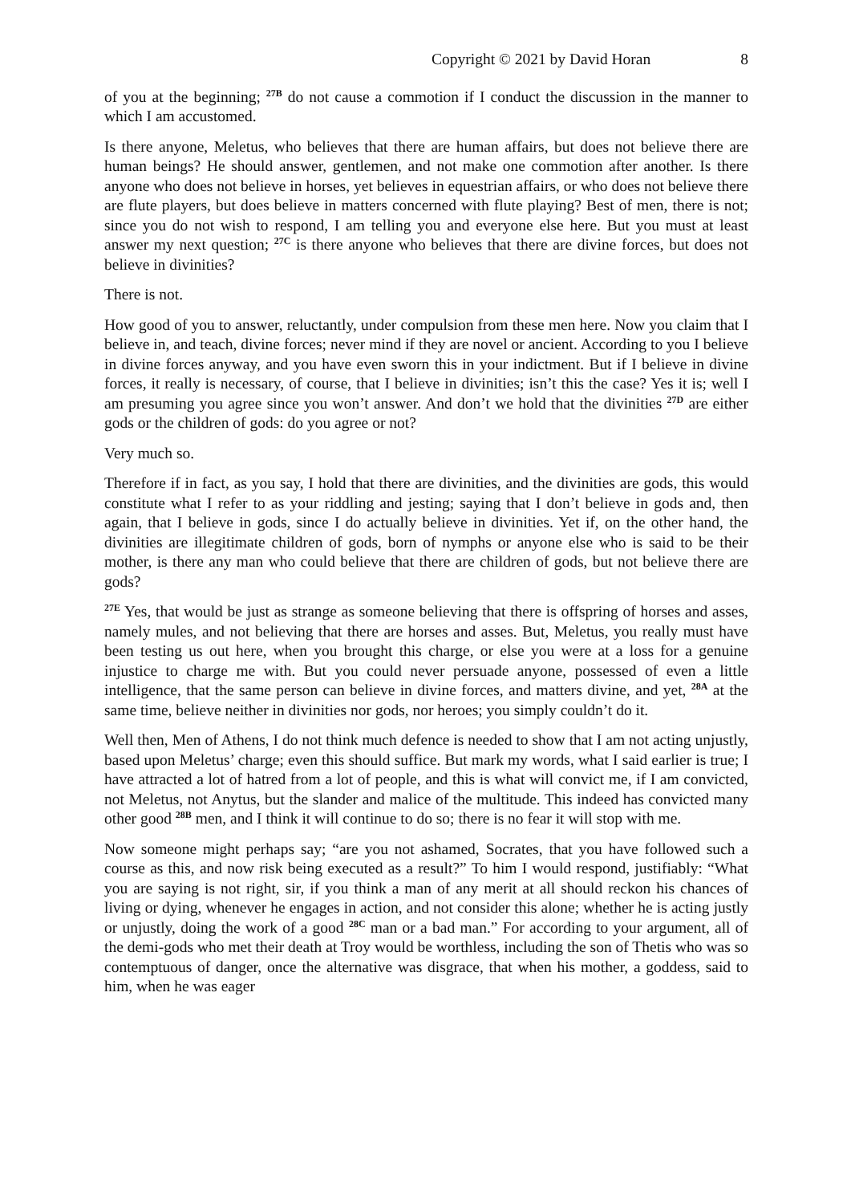Copyright © 2021 by David Horan 8
of you at the beginning; <sup>27B</sup> do not cause a commotion if I conduct the discussion in the manner to which I am accustomed.
Is there anyone, Meletus, who believes that there are human affairs, but does not believe there are human beings? He should answer, gentlemen, and not make one commotion after another. Is there anyone who does not believe in horses, yet believes in equestrian affairs, or who does not believe there are flute players, but does believe in matters concerned with flute playing? Best of men, there is not; since you do not wish to respond, I am telling you and everyone else here. But you must at least answer my next question; <sup>27C</sup> is there anyone who believes that there are divine forces, but does not believe in divinities?
There is not.
How good of you to answer, reluctantly, under compulsion from these men here. Now you claim that I believe in, and teach, divine forces; never mind if they are novel or ancient. According to you I believe in divine forces anyway, and you have even sworn this in your indictment. But if I believe in divine forces, it really is necessary, of course, that I believe in divinities; isn’t this the case? Yes it is; well I am presuming you agree since you won’t answer. And don’t we hold that the divinities <sup>27D</sup> are either gods or the children of gods: do you agree or not?
Very much so.
Therefore if in fact, as you say, I hold that there are divinities, and the divinities are gods, this would constitute what I refer to as your riddling and jesting; saying that I don’t believe in gods and, then again, that I believe in gods, since I do actually believe in divinities. Yet if, on the other hand, the divinities are illegitimate children of gods, born of nymphs or anyone else who is said to be their mother, is there any man who could believe that there are children of gods, but not believe there are gods?
<sup>27E</sup> Yes, that would be just as strange as someone believing that there is offspring of horses and asses, namely mules, and not believing that there are horses and asses. But, Meletus, you really must have been testing us out here, when you brought this charge, or else you were at a loss for a genuine injustice to charge me with. But you could never persuade anyone, possessed of even a little intelligence, that the same person can believe in divine forces, and matters divine, and yet, <sup>28A</sup> at the same time, believe neither in divinities nor gods, nor heroes; you simply couldn’t do it.
Well then, Men of Athens, I do not think much defence is needed to show that I am not acting unjustly, based upon Meletus’ charge; even this should suffice. But mark my words, what I said earlier is true; I have attracted a lot of hatred from a lot of people, and this is what will convict me, if I am convicted, not Meletus, not Anytus, but the slander and malice of the multitude. This indeed has convicted many other good <sup>28B</sup> men, and I think it will continue to do so; there is no fear it will stop with me.
Now someone might perhaps say; “are you not ashamed, Socrates, that you have followed such a course as this, and now risk being executed as a result?” To him I would respond, justifiably: “What you are saying is not right, sir, if you think a man of any merit at all should reckon his chances of living or dying, whenever he engages in action, and not consider this alone; whether he is acting justly or unjustly, doing the work of a good <sup>28C</sup> man or a bad man.” For according to your argument, all of the demi-gods who met their death at Troy would be worthless, including the son of Thetis who was so contemptuous of danger, once the alternative was disgrace, that when his mother, a goddess, said to him, when he was eager